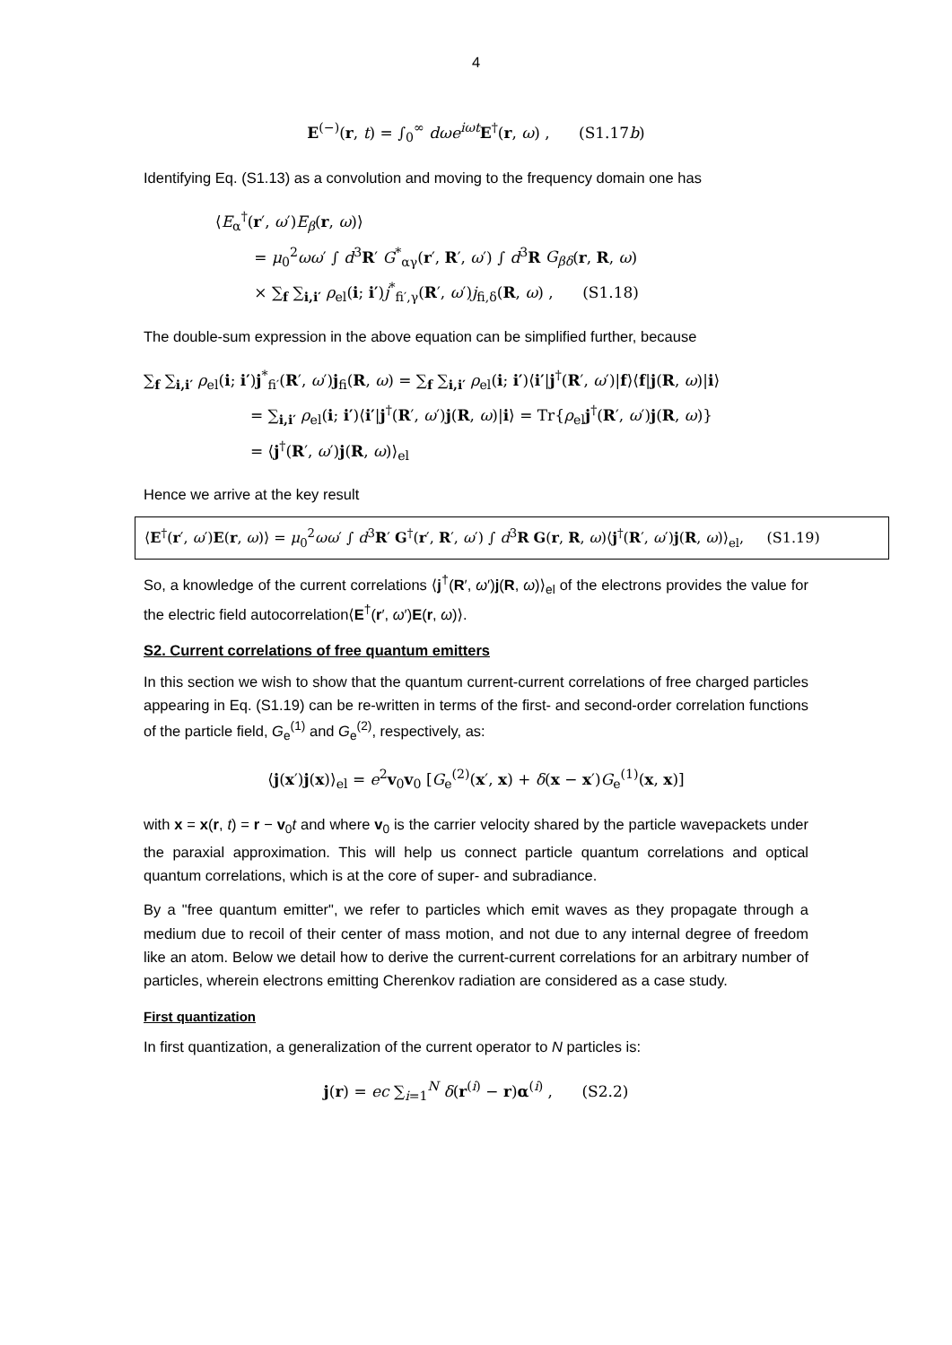4
E<sup>(−)</sup>(r, t) = ∫<sub>0</sub><sup>∞</sup> dωe<sup>iωt</sup> E<sup>†</sup>(r, ω) , (S1.17b)
Identifying Eq. (S1.13) as a convolution and moving to the frequency domain one has
⟨E<sub>α</sub><sup>†</sup>(r′, ω′)E<sub>β</sub>(r, ω)⟩
= μ<sub>0</sub><sup>2</sup>ωω′ ∫ d<sup>3</sup>R′ G<sup>*</sup><sub>αγ</sub>(r′, R′, ω′) ∫ d<sup>3</sup>R G<sub>βδ</sub>(r, R, ω)
× ∑<sub>f</sub> ∑<sub>i,i′</sub> ρ<sub>el</sub>(i; i′)j<sup>*</sup><sub>fi′,γ</sub>(R′, ω′)j<sub>fi,δ</sub>(R, ω) , (S1.18)
The double-sum expression in the above equation can be simplified further, because
∑<sub>f</sub> ∑<sub>i,i′</sub> ρ<sub>el</sub>(i; i′)j<sup>*</sup><sub>fi′</sub>(R′, ω′)j<sub>fi</sub>(R, ω) = ∑<sub>f</sub> ∑<sub>i,i′</sub> ρ<sub>el</sub>(i; i′)⟨i′|j<sup>†</sup>(R′, ω′)|f⟩⟨f|j(R, ω)|i⟩
= ∑<sub>i,i′</sub> ρ<sub>el</sub>(i; i′)⟨i′|j<sup>†</sup>(R′, ω′)j(R, ω)|i⟩ = Tr{ρ<sub>el</sub>j<sup>†</sup>(R′, ω′)j(R, ω)}
= ⟨j<sup>†</sup>(R′, ω′)j(R, ω)⟩<sub>el</sub>
Hence we arrive at the key result
⟨E<sup>†</sup>(r′, ω′)E(r, ω)⟩ = μ<sub>0</sub><sup>2</sup>ωω′ ∫ d<sup>3</sup>R′ G<sup>†</sup>(r′, R′, ω′) ∫ d<sup>3</sup>R G(r, R, ω)⟨j<sup>†</sup>(R′, ω′)j(R, ω)⟩<sub>el</sub>, (S1.19)
So, a knowledge of the current correlations ⟨j<sup>†</sup>(R′, ω′)j(R, ω)⟩<sub>el</sub> of the electrons provides the value for the electric field autocorrelation⟨E<sup>†</sup>(r′, ω′)E(r, ω)⟩.
S2. Current correlations of free quantum emitters
In this section we wish to show that the quantum current-current correlations of free charged particles appearing in Eq. (S1.19) can be re-written in terms of the first- and second-order correlation functions of the particle field, G<sub>e</sub><sup>(1)</sup> and G<sub>e</sub><sup>(2)</sup>, respectively, as:
⟨j(x′)j(x)⟩<sub>el</sub> = e<sup>2</sup>v<sub>0</sub>v<sub>0</sub> [G<sub>e</sub><sup>(2)</sup>(x′, x) + δ(x − x′)G<sub>e</sub><sup>(1)</sup>(x, x)]
with x = x(r, t) = r − v<sub>0</sub>t and where v<sub>0</sub> is the carrier velocity shared by the particle wavepackets under the paraxial approximation. This will help us connect particle quantum correlations and optical quantum correlations, which is at the core of super- and subradiance.
By a "free quantum emitter", we refer to particles which emit waves as they propagate through a medium due to recoil of their center of mass motion, and not due to any internal degree of freedom like an atom. Below we detail how to derive the current-current correlations for an arbitrary number of particles, wherein electrons emitting Cherenkov radiation are considered as a case study.
First quantization
In first quantization, a generalization of the current operator to N particles is:
j(r) = ec ∑<sub>i=1</sub><sup>N</sup> δ(r<sup>(i)</sup> − r)α<sup>(i)</sup> , (S2.2)